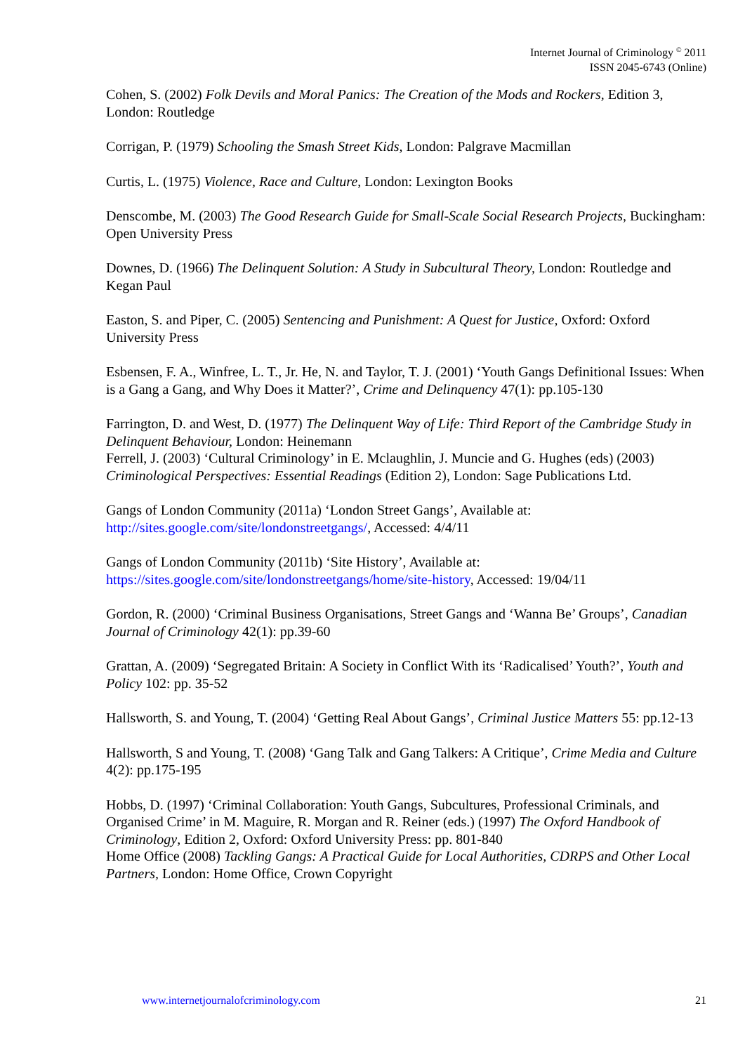Internet Journal of Criminology <sup>©</sup> 2011
ISSN 2045-6743 (Online)
Cohen, S. (2002) Folk Devils and Moral Panics: The Creation of the Mods and Rockers, Edition 3, London: Routledge
Corrigan, P. (1979) Schooling the Smash Street Kids, London: Palgrave Macmillan
Curtis, L. (1975) Violence, Race and Culture, London: Lexington Books
Denscombe, M. (2003) The Good Research Guide for Small-Scale Social Research Projects, Buckingham: Open University Press
Downes, D. (1966) The Delinquent Solution: A Study in Subcultural Theory, London: Routledge and Kegan Paul
Easton, S. and Piper, C. (2005) Sentencing and Punishment: A Quest for Justice, Oxford: Oxford University Press
Esbensen, F. A., Winfree, L. T., Jr. He, N. and Taylor, T. J. (2001) ‘Youth Gangs Definitional Issues: When is a Gang a Gang, and Why Does it Matter?’, Crime and Delinquency 47(1): pp.105-130
Farrington, D. and West, D. (1977) The Delinquent Way of Life: Third Report of the Cambridge Study in Delinquent Behaviour, London: Heinemann
Ferrell, J. (2003) ‘Cultural Criminology’ in E. Mclaughlin, J. Muncie and G. Hughes (eds) (2003) Criminological Perspectives: Essential Readings (Edition 2), London: Sage Publications Ltd.
Gangs of London Community (2011a) ‘London Street Gangs’, Available at: http://sites.google.com/site/londonstreetgangs/, Accessed: 4/4/11
Gangs of London Community (2011b) ‘Site History’, Available at: https://sites.google.com/site/londonstreetgangs/home/site-history, Accessed: 19/04/11
Gordon, R. (2000) ‘Criminal Business Organisations, Street Gangs and ‘Wanna Be’ Groups’, Canadian Journal of Criminology 42(1): pp.39-60
Grattan, A. (2009) ‘Segregated Britain: A Society in Conflict With its ‘Radicalised’ Youth?’, Youth and Policy 102: pp. 35-52
Hallsworth, S. and Young, T. (2004) ‘Getting Real About Gangs’, Criminal Justice Matters 55: pp.12-13
Hallsworth, S and Young, T. (2008) ‘Gang Talk and Gang Talkers: A Critique’, Crime Media and Culture 4(2): pp.175-195
Hobbs, D. (1997) ‘Criminal Collaboration: Youth Gangs, Subcultures, Professional Criminals, and Organised Crime’ in M. Maguire, R. Morgan and R. Reiner (eds.) (1997) The Oxford Handbook of Criminology, Edition 2, Oxford: Oxford University Press: pp. 801-840
Home Office (2008) Tackling Gangs: A Practical Guide for Local Authorities, CDRPS and Other Local Partners, London: Home Office, Crown Copyright
www.internetjournalofcriminology.com 21